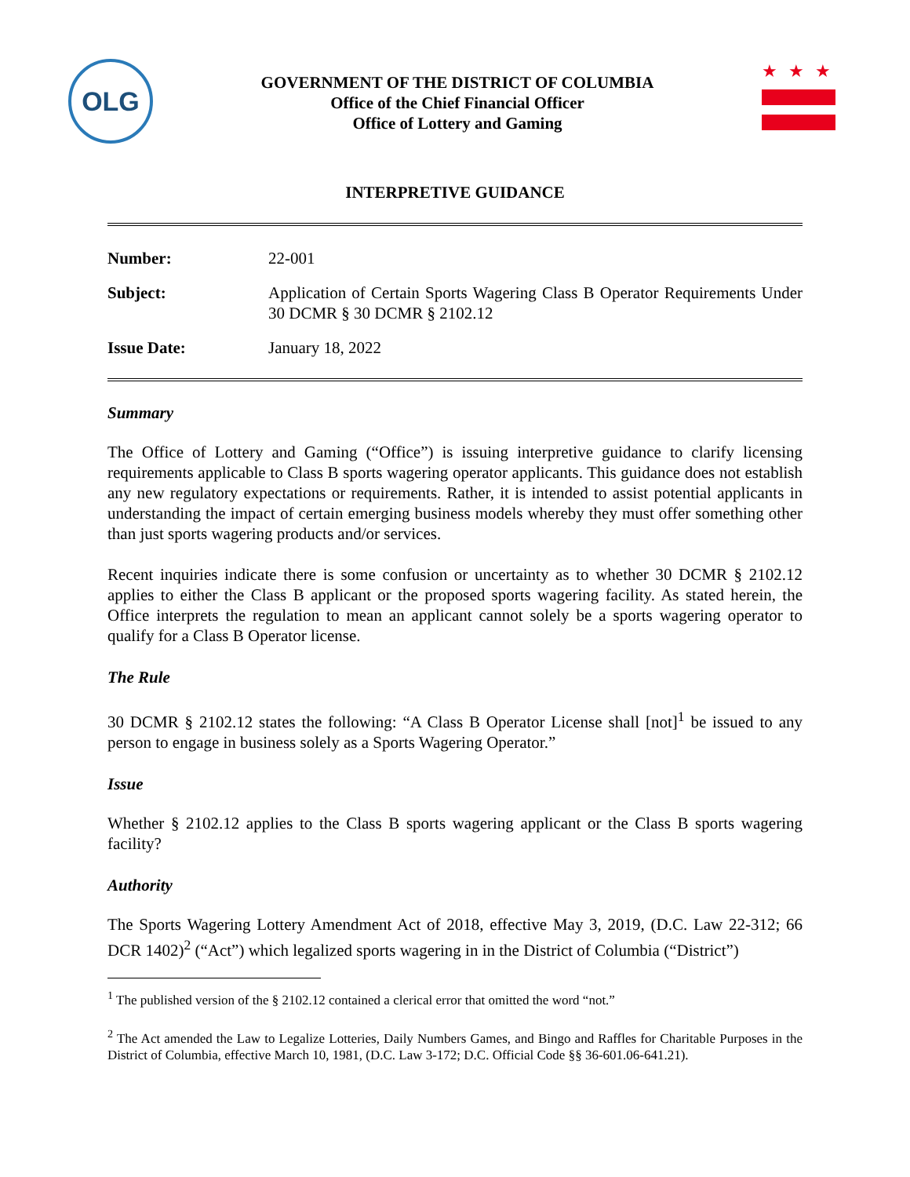OLG
GOVERNMENT OF THE DISTRICT OF COLUMBIA
Office of the Chief Financial Officer
Office of Lottery and Gaming
★★★
INTERPRETIVE GUIDANCE
Number: 22-001
Subject: Application of Certain Sports Wagering Class B Operator Requirements Under 30 DCMR § 30 DCMR § 2102.12
Issue Date: January 18, 2022
Summary
The Office of Lottery and Gaming (“Office”) is issuing interpretive guidance to clarify licensing requirements applicable to Class B sports wagering operator applicants. This guidance does not establish any new regulatory expectations or requirements. Rather, it is intended to assist potential applicants in understanding the impact of certain emerging business models whereby they must offer something other than just sports wagering products and/or services.
Recent inquiries indicate there is some confusion or uncertainty as to whether 30 DCMR § 2102.12 applies to either the Class B applicant or the proposed sports wagering facility. As stated herein, the Office interprets the regulation to mean an applicant cannot solely be a sports wagering operator to qualify for a Class B Operator license.
The Rule
30 DCMR § 2102.12 states the following: “A Class B Operator License shall [not]<sup>1</sup> be issued to any person to engage in business solely as a Sports Wagering Operator.”
Issue
Whether § 2102.12 applies to the Class B sports wagering applicant or the Class B sports wagering facility?
Authority
The Sports Wagering Lottery Amendment Act of 2018, effective May 3, 2019, (D.C. Law 22-312; 66 DCR 1402)<sup>2</sup> (“Act”) which legalized sports wagering in in the District of Columbia (“District”)
<sup>1</sup> The published version of the § 2102.12 contained a clerical error that omitted the word “not.”
<sup>2</sup> The Act amended the Law to Legalize Lotteries, Daily Numbers Games, and Bingo and Raffles for Charitable Purposes in the District of Columbia, effective March 10, 1981, (D.C. Law 3-172; D.C. Official Code §§ 36-601.06-641.21).